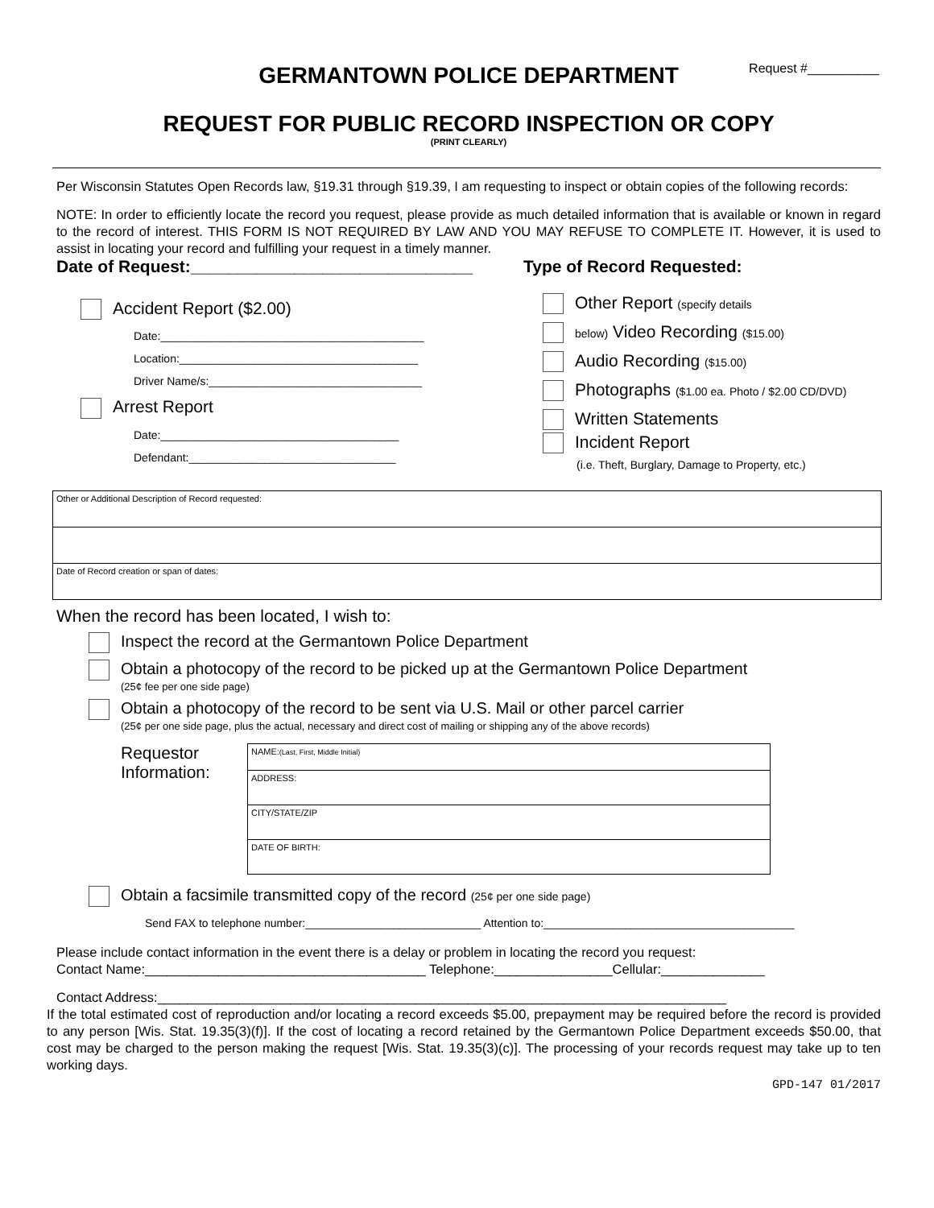Request #__________
GERMANTOWN POLICE DEPARTMENT
REQUEST FOR PUBLIC RECORD INSPECTION OR COPY
(PRINT CLEARLY)
Per Wisconsin Statutes Open Records law, §19.31 through §19.39, I am requesting to inspect or obtain copies of the following records:
NOTE: In order to efficiently locate the record you request, please provide as much detailed information that is available or known in regard to the record of interest. THIS FORM IS NOT REQUIRED BY LAW AND YOU MAY REFUSE TO COMPLETE IT. However, it is used to assist in locating your record and fulfilling your request in a timely manner.
Date of Request:______________________________
Type of Record Requested:
Accident Report ($2.00)
Date:__________________________________________
Location:______________________________________
Driver Name/s:__________________________________
Arrest Report
Date:______________________________________
Defendant:_________________________________
Other Report (specify details
below) Video Recording ($15.00)
Audio Recording ($15.00)
Photographs ($1.00 ea. Photo / $2.00 CD/DVD)
Written Statements
Incident Report
(i.e. Theft, Burglary, Damage to Property, etc.)
| Other or Additional Description of Record requested: |
| Date of Record creation or span of dates: |
When the record has been located, I wish to:
Inspect the record at the Germantown Police Department
Obtain a photocopy of the record to be picked up at the Germantown Police Department
(25¢ fee per one side page)
Obtain a photocopy of the record to be sent via U.S. Mail or other parcel carrier
(25¢ per one side page, plus the actual, necessary and direct cost of mailing or shipping any of the above records)
Requestor Information:
| NAME: (Last, First, Middle Initial) |
| ADDRESS: |
| CITY/STATE/ZIP |
| DATE OF BIRTH: |
Obtain a facsimile transmitted copy of the record (25¢ per one side page)
Send FAX to telephone number:____________________________ Attention to:________________________________________
Please include contact information in the event there is a delay or problem in locating the record you request:
Contact Name:______________________________________ Telephone:________________Cellular:______________
Contact Address:_____________________________________________________________________________
If the total estimated cost of reproduction and/or locating a record exceeds $5.00, prepayment may be required before the record is provided to any person [Wis. Stat. 19.35(3)(f)]. If the cost of locating a record retained by the Germantown Police Department exceeds $50.00, that cost may be charged to the person making the request [Wis. Stat. 19.35(3)(c)]. The processing of your records request may take up to ten working days.
GPD-147 01/2017